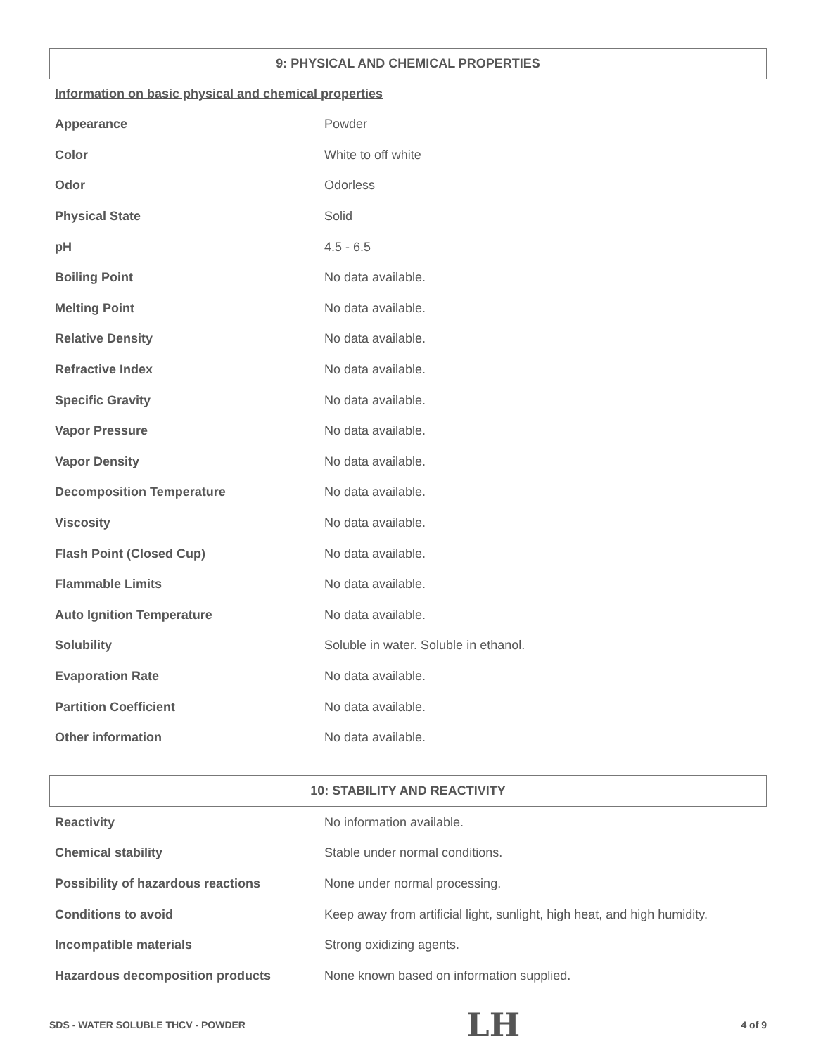9: PHYSICAL AND CHEMICAL PROPERTIES
Information on basic physical and chemical properties
| Appearance | Powder |
| Color | White to off white |
| Odor | Odorless |
| Physical State | Solid |
| pH | 4.5 - 6.5 |
| Boiling Point | No data available. |
| Melting Point | No data available. |
| Relative Density | No data available. |
| Refractive Index | No data available. |
| Specific Gravity | No data available. |
| Vapor Pressure | No data available. |
| Vapor Density | No data available. |
| Decomposition Temperature | No data available. |
| Viscosity | No data available. |
| Flash Point (Closed Cup) | No data available. |
| Flammable Limits | No data available. |
| Auto Ignition Temperature | No data available. |
| Solubility | Soluble in water. Soluble in ethanol. |
| Evaporation Rate | No data available. |
| Partition Coefficient | No data available. |
| Other information | No data available. |
10: STABILITY AND REACTIVITY
| Reactivity | No information available. |
| Chemical stability | Stable under normal conditions. |
| Possibility of hazardous reactions | None under normal processing. |
| Conditions to avoid | Keep away from artificial light, sunlight, high heat, and high humidity. |
| Incompatible materials | Strong oxidizing agents. |
| Hazardous decomposition products | None known based on information supplied. |
SDS - WATER SOLUBLE THCV - POWDER LH 4 of 9